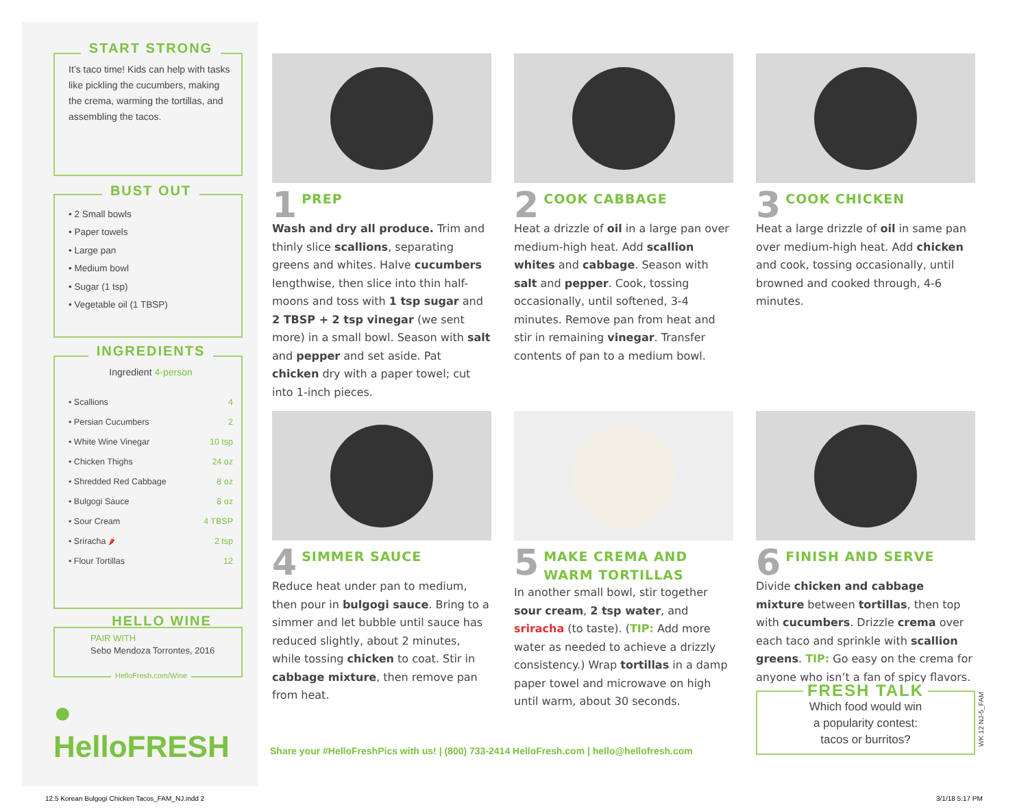START STRONG
It’s taco time! Kids can help with tasks like pickling the cucumbers, making the crema, warming the tortillas, and assembling the tacos.
BUST OUT
• 2 Small bowls
• Paper towels
• Large pan
• Medium bowl
• Sugar (1 tsp)
• Vegetable oil (1 TBSP)
INGREDIENTS
Ingredient 4-person
| • Scallions | 4 |
| • Persian Cucumbers | 2 |
| • White Wine Vinegar | 10 tsp |
| • Chicken Thighs | 24 oz |
| • Shredded Red Cabbage | 8 oz |
| • Bulgogi Sauce | 8 oz |
| • Sour Cream | 4 TBSP |
| • Sriracha 🌶 | 2 tsp |
| • Flour Tortillas | 12 |
HELLO WINE
PAIR WITH
Sebo Mendoza Torrontes, 2016
HelloFresh.com/Wine
● HelloFRESH
1 PREP
Wash and dry all produce. Trim and thinly slice scallions, separating greens and whites. Halve cucumbers lengthwise, then slice into thin half-moons and toss with 1 tsp sugar and 2 TBSP + 2 tsp vinegar (we sent more) in a small bowl. Season with salt and pepper and set aside. Pat chicken dry with a paper towel; cut into 1-inch pieces.
2 COOK CABBAGE
Heat a drizzle of oil in a large pan over medium-high heat. Add scallion whites and cabbage. Season with salt and pepper. Cook, tossing occasionally, until softened, 3-4 minutes. Remove pan from heat and stir in remaining vinegar. Transfer contents of pan to a medium bowl.
3 COOK CHICKEN
Heat a large drizzle of oil in same pan over medium-high heat. Add chicken and cook, tossing occasionally, until browned and cooked through, 4-6 minutes.
4 SIMMER SAUCE
Reduce heat under pan to medium, then pour in bulgogi sauce. Bring to a simmer and let bubble until sauce has reduced slightly, about 2 minutes, while tossing chicken to coat. Stir in cabbage mixture, then remove pan from heat.
5 MAKE CREMA AND WARM TORTILLAS
In another small bowl, stir together sour cream, 2 tsp water, and sriracha (to taste). (TIP: Add more water as needed to achieve a drizzly consistency.) Wrap tortillas in a damp paper towel and microwave on high until warm, about 30 seconds.
6 FINISH AND SERVE
Divide chicken and cabbage mixture between tortillas, then top with cucumbers. Drizzle crema over each taco and sprinkle with scallion greens. TIP: Go easy on the crema for anyone who isn’t a fan of spicy flavors.
Share your #HelloFreshPics with us! | (800) 733-2414 HelloFresh.com | hello@hellofresh.com
FRESH TALK
Which food would win
a popularity contest:
tacos or burritos?
WK 12 NJ-5_FAM
12.5 Korean Bulgogi Chicken Tacos_FAM_NJ.indd 2
3/1/18 5:17 PM